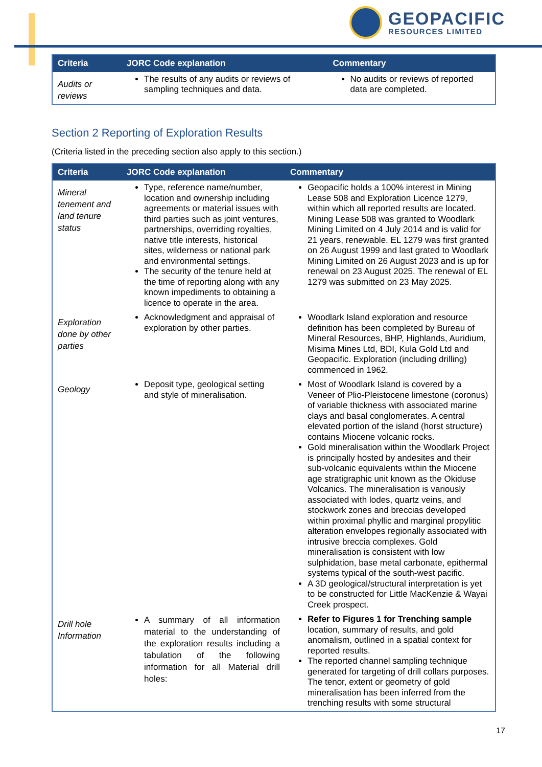GEOPACIFIC
RESOURCES LIMITED
| Criteria | JORC Code explanation | Commentary |
| --- | --- | --- |
| Audits or reviews | The results of any audits or reviews of sampling techniques and data. | No audits or reviews of reported data are completed. |
Section 2 Reporting of Exploration Results
(Criteria listed in the preceding section also apply to this section.)
| Criteria | JORC Code explanation | Commentary |
| --- | --- | --- |
| Mineral tenement and land tenure status | Type, reference name/number, location and ownership including agreements or material issues with third parties such as joint ventures, partnerships, overriding royalties, native title interests, historical sites, wilderness or national park and environmental settings. The security of the tenure held at the time of reporting along with any known impediments to obtaining a licence to operate in the area. | Geopacific holds a 100% interest in Mining Lease 508 and Exploration Licence 1279, within which all reported results are located. Mining Lease 508 was granted to Woodlark Mining Limited on 4 July 2014 and is valid for 21 years, renewable. EL 1279 was first granted on 26 August 1999 and last grated to Woodlark Mining Limited on 26 August 2023 and is up for renewal on 23 August 2025. The renewal of EL 1279 was submitted on 23 May 2025. |
| Exploration done by other parties | Acknowledgment and appraisal of exploration by other parties. | Woodlark Island exploration and resource definition has been completed by Bureau of Mineral Resources, BHP, Highlands, Auridium, Misima Mines Ltd, BDI, Kula Gold Ltd and Geopacific. Exploration (including drilling) commenced in 1962. |
| Geology | Deposit type, geological setting and style of mineralisation. | Most of Woodlark Island is covered by a Veneer of Plio-Pleistocene limestone (coronus) of variable thickness with associated marine clays and basal conglomerates. A central elevated portion of the island (horst structure) contains Miocene volcanic rocks. Gold mineralisation within the Woodlark Project is principally hosted by andesites and their sub-volcanic equivalents within the Miocene age stratigraphic unit known as the Okiduse Volcanics. The mineralisation is variously associated with lodes, quartz veins, and stockwork zones and breccias developed within proximal phyllic and marginal propylitic alteration envelopes regionally associated with intrusive breccia complexes. Gold mineralisation is consistent with low sulphidation, base metal carbonate, epithermal systems typical of the south-west pacific. A 3D geological/structural interpretation is yet to be constructed for Little MacKenzie & Wayai Creek prospect. |
| Drill hole Information | A summary of all information material to the understanding of the exploration results including a tabulation of the following information for all Material drill holes: | Refer to Figures 1 for Trenching sample location, summary of results, and gold anomalism, outlined in a spatial context for reported results. The reported channel sampling technique generated for targeting of drill collars purposes. The tenor, extent or geometry of gold mineralisation has been inferred from the trenching results with some structural |
17